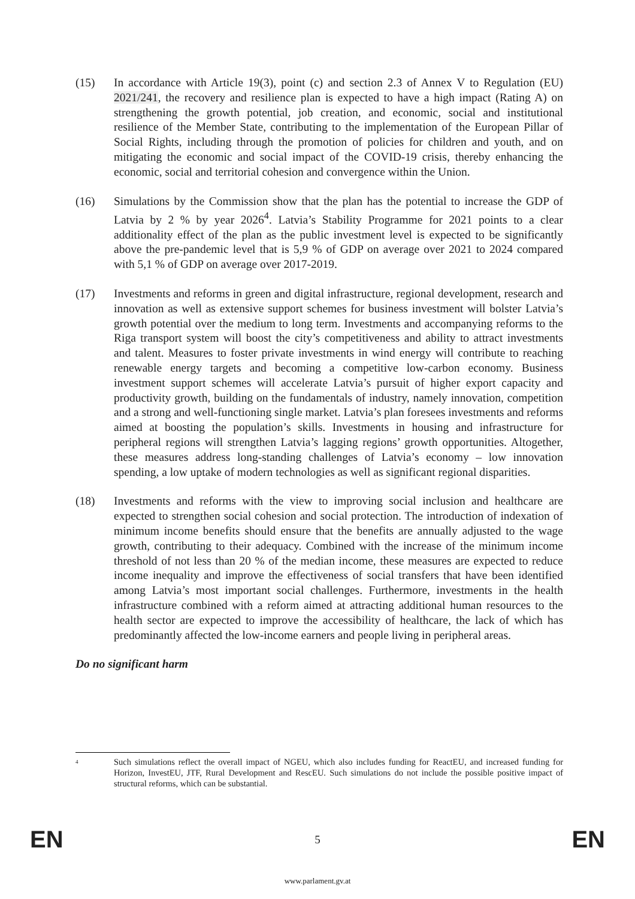(15) In accordance with Article 19(3), point (c) and section 2.3 of Annex V to Regulation (EU) 2021/241, the recovery and resilience plan is expected to have a high impact (Rating A) on strengthening the growth potential, job creation, and economic, social and institutional resilience of the Member State, contributing to the implementation of the European Pillar of Social Rights, including through the promotion of policies for children and youth, and on mitigating the economic and social impact of the COVID-19 crisis, thereby enhancing the economic, social and territorial cohesion and convergence within the Union.
(16) Simulations by the Commission show that the plan has the potential to increase the GDP of Latvia by 2 % by year 2026<sup>4</sup>. Latvia’s Stability Programme for 2021 points to a clear additionality effect of the plan as the public investment level is expected to be significantly above the pre-pandemic level that is 5,9 % of GDP on average over 2021 to 2024 compared with 5,1 % of GDP on average over 2017-2019.
(17) Investments and reforms in green and digital infrastructure, regional development, research and innovation as well as extensive support schemes for business investment will bolster Latvia’s growth potential over the medium to long term. Investments and accompanying reforms to the Riga transport system will boost the city’s competitiveness and ability to attract investments and talent. Measures to foster private investments in wind energy will contribute to reaching renewable energy targets and becoming a competitive low-carbon economy. Business investment support schemes will accelerate Latvia’s pursuit of higher export capacity and productivity growth, building on the fundamentals of industry, namely innovation, competition and a strong and well-functioning single market. Latvia’s plan foresees investments and reforms aimed at boosting the population’s skills. Investments in housing and infrastructure for peripheral regions will strengthen Latvia’s lagging regions’ growth opportunities. Altogether, these measures address long-standing challenges of Latvia’s economy – low innovation spending, a low uptake of modern technologies as well as significant regional disparities.
(18) Investments and reforms with the view to improving social inclusion and healthcare are expected to strengthen social cohesion and social protection. The introduction of indexation of minimum income benefits should ensure that the benefits are annually adjusted to the wage growth, contributing to their adequacy. Combined with the increase of the minimum income threshold of not less than 20 % of the median income, these measures are expected to reduce income inequality and improve the effectiveness of social transfers that have been identified among Latvia’s most important social challenges. Furthermore, investments in the health infrastructure combined with a reform aimed at attracting additional human resources to the health sector are expected to improve the accessibility of healthcare, the lack of which has predominantly affected the low-income earners and people living in peripheral areas.
Do no significant harm
4
Such simulations reflect the overall impact of NGEU, which also includes funding for ReactEU, and increased funding for Horizon, InvestEU, JTF, Rural Development and RescEU. Such simulations do not include the possible positive impact of structural reforms, which can be substantial.
EN 5 EN
www.parlament.gv.at